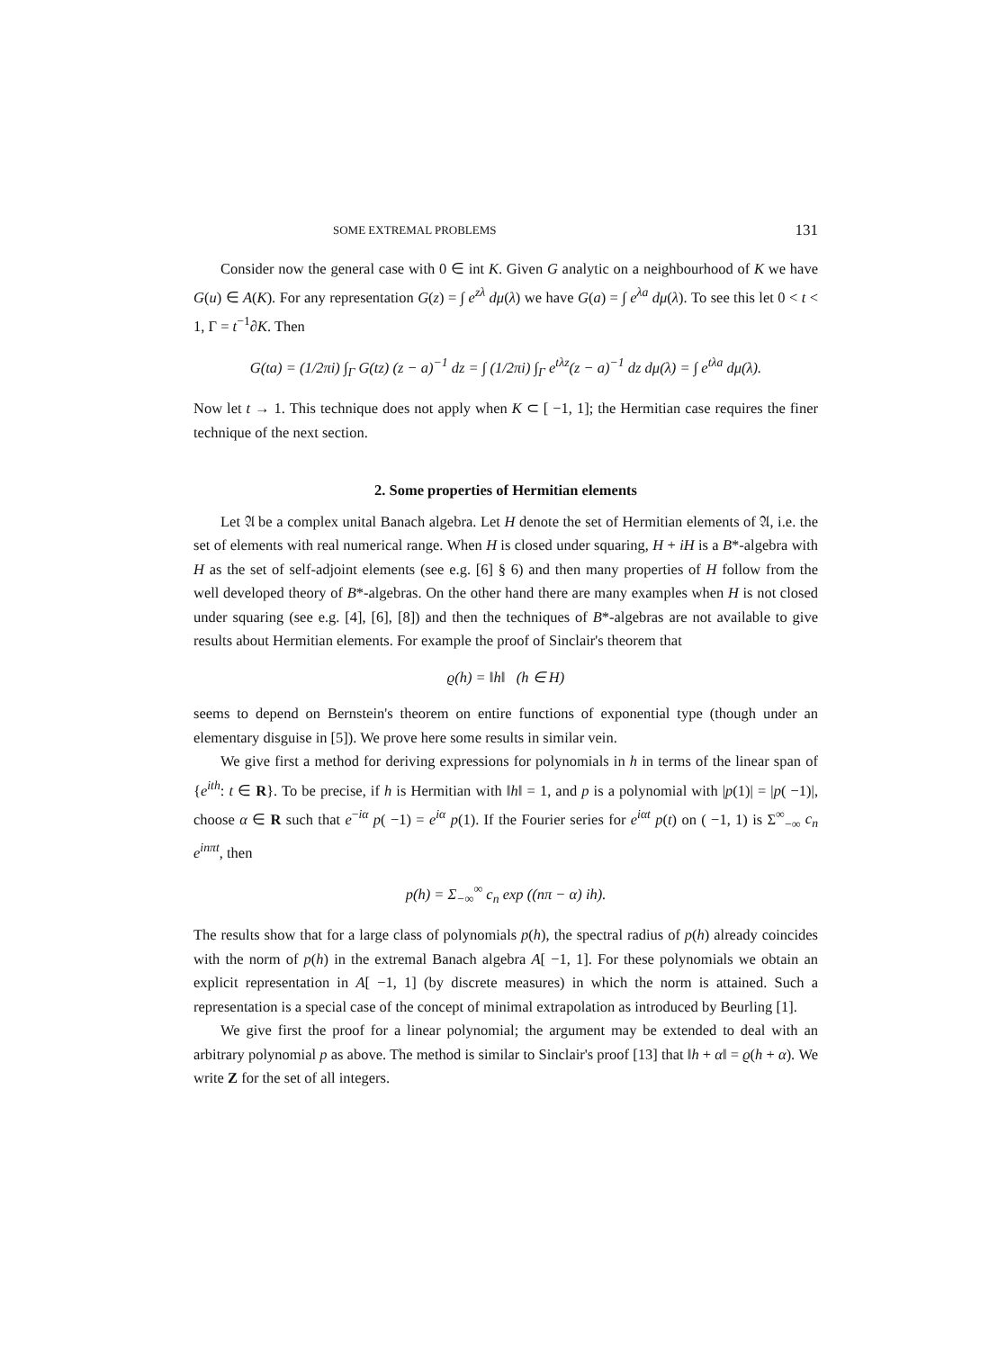SOME EXTREMAL PROBLEMS 131
Consider now the general case with 0 ∈ int K. Given G analytic on a neighbourhood of K we have G(u) ∈ A(K). For any representation G(z) = ∫ e<sup>zλ</sup> dμ(λ) we have G(a) = ∫ e<sup>λa</sup> dμ(λ). To see this let 0 < t < 1, Γ = t<sup>−1</sup>∂K. Then
G(ta) = (1/2πi) ∫<sub>Γ</sub> G(tz) (z − a)<sup>−1</sup> dz = ∫ (1/2πi) ∫<sub>Γ</sub> e<sup>tλz</sup>(z − a)<sup>−1</sup> dz dμ(λ) = ∫ e<sup>tλa</sup> dμ(λ).
Now let t → 1. This technique does not apply when K ⊂ [ −1, 1]; the Hermitian case requires the finer technique of the next section.
2. Some properties of Hermitian elements
Let 𝔄 be a complex unital Banach algebra. Let H denote the set of Hermitian elements of 𝔄, i.e. the set of elements with real numerical range. When H is closed under squaring, H + iH is a B*-algebra with H as the set of self-adjoint elements (see e.g. [6] § 6) and then many properties of H follow from the well developed theory of B*-algebras. On the other hand there are many examples when H is not closed under squaring (see e.g. [4], [6], [8]) and then the techniques of B*-algebras are not available to give results about Hermitian elements. For example the proof of Sinclair's theorem that
ϱ(h) = ‖h‖ (h ∈ H)
seems to depend on Bernstein's theorem on entire functions of exponential type (though under an elementary disguise in [5]). We prove here some results in similar vein.
We give first a method for deriving expressions for polynomials in h in terms of the linear span of {e<sup>ith</sup>: t ∈ R}. To be precise, if h is Hermitian with ‖h‖ = 1, and p is a polynomial with |p(1)| = |p( −1)|, choose α ∈ R such that e<sup>−iα</sup> p( −1) = e<sup>iα</sup> p(1). If the Fourier series for e<sup>iαt</sup> p(t) on ( −1, 1) is Σ<sup>∞</sup><sub>−∞</sub> c<sub>n</sub> e<sup>inπt</sup>, then
p(h) = Σ<sub>−∞</sub><sup>∞</sup> c<sub>n</sub> exp ((nπ − α) ih).
The results show that for a large class of polynomials p(h), the spectral radius of p(h) already coincides with the norm of p(h) in the extremal Banach algebra A[ −1, 1]. For these polynomials we obtain an explicit representation in A[ −1, 1] (by discrete measures) in which the norm is attained. Such a representation is a special case of the concept of minimal extrapolation as introduced by Beurling [1].
We give first the proof for a linear polynomial; the argument may be extended to deal with an arbitrary polynomial p as above. The method is similar to Sinclair's proof [13] that ‖h + α‖ = ϱ(h + α). We write Z for the set of all integers.